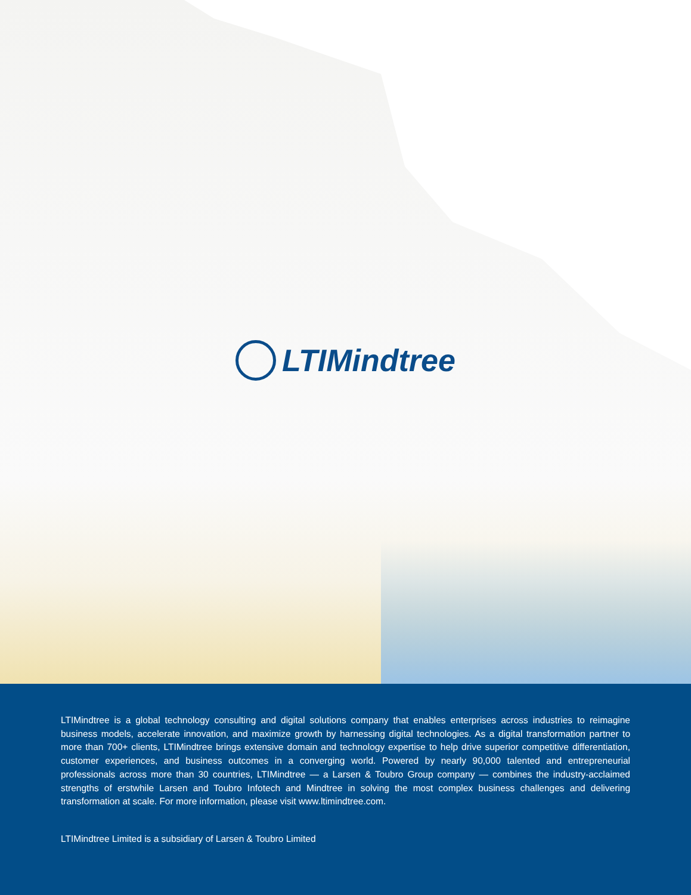LTIMindtree
LTIMindtree is a global technology consulting and digital solutions company that enables enterprises across industries to reimagine business models, accelerate innovation, and maximize growth by harnessing digital technologies. As a digital transformation partner to more than 700+ clients, LTIMindtree brings extensive domain and technology expertise to help drive superior competitive differentiation, customer experiences, and business outcomes in a converging world. Powered by nearly 90,000 talented and entrepreneurial professionals across more than 30 countries, LTIMindtree — a Larsen & Toubro Group company — combines the industry-acclaimed strengths of erstwhile Larsen and Toubro Infotech and Mindtree in solving the most complex business challenges and delivering transformation at scale. For more information, please visit www.ltimindtree.com.
LTIMindtree Limited is a subsidiary of Larsen & Toubro Limited